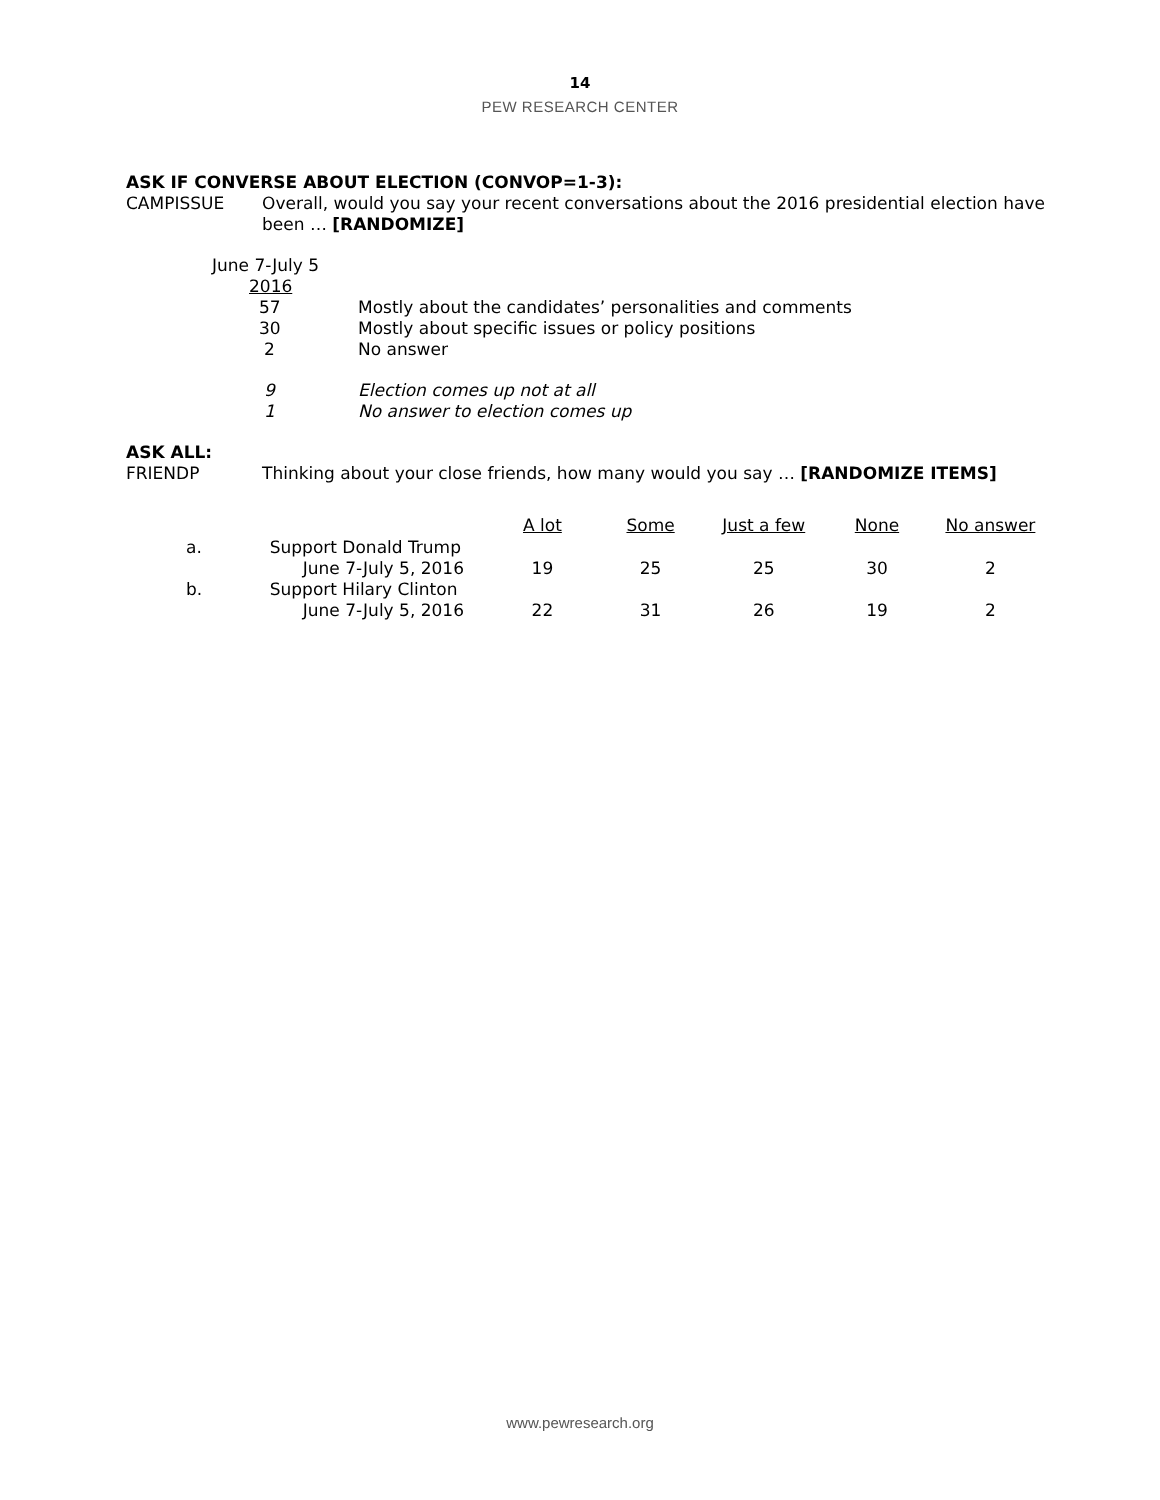14
PEW RESEARCH CENTER
ASK IF CONVERSE ABOUT ELECTION (CONVOP=1-3):
| CAMPISSUE | Overall, would you say your recent conversations about the 2016 presidential election have been … [RANDOMIZE] |
| June 7-July 5 | |
| 2016 | |
| 57 | Mostly about the candidates’ personalities and comments |
| 30 | Mostly about specific issues or policy positions |
| 2 | No answer |
| 9 | Election comes up not at all |
| 1 | No answer to election comes up |
ASK ALL:
| FRIENDP | Thinking about your close friends, how many would you say … [RANDOMIZE ITEMS] |
| | | A lot | Some | Just a few | None | No answer |
| a. | Support Donald Trump | | | | | |
| | June 7-July 5, 2016 | 19 | 25 | 25 | 30 | 2 |
| b. | Support Hilary Clinton | | | | | |
| | June 7-July 5, 2016 | 22 | 31 | 26 | 19 | 2 |
www.pewresearch.org